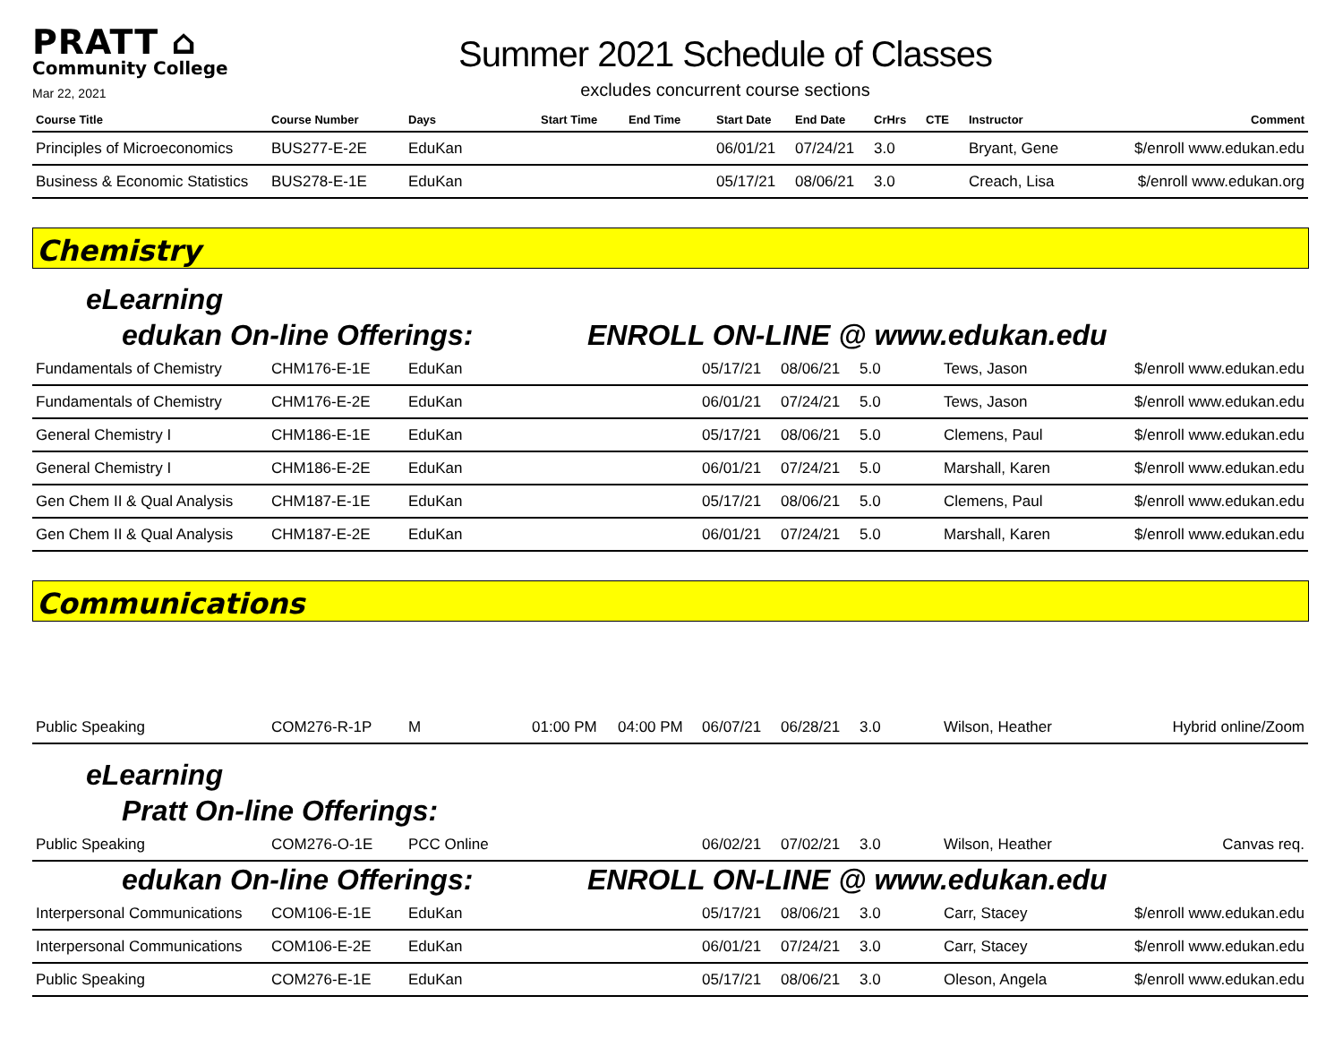PRATT ⌂
Community College
Mar 22, 2021
Summer 2021 Schedule of Classes
excludes concurrent course sections
| Course Title | Course Number | Days | Start Time | End Time | Start Date | End Date | CrHrs | CTE | Instructor | Comment |
| --- | --- | --- | --- | --- | --- | --- | --- | --- | --- | --- |
| Principles of Microeconomics | BUS277-E-2E | EduKan | | | 06/01/21 | 07/24/21 | 3.0 | | Bryant, Gene | $/enroll www.edukan.edu |
| Business & Economic Statistics | BUS278-E-1E | EduKan | | | 05/17/21 | 08/06/21 | 3.0 | | Creach, Lisa | $/enroll www.edukan.org |
Chemistry
eLearning
edukan On-line Offerings: ENROLL ON-LINE @ www.edukan.edu
| Fundamentals of Chemistry | CHM176-E-1E | EduKan | 05/17/21 | 08/06/21 | 5.0 | Tews, Jason | $/enroll www.edukan.edu |
| Fundamentals of Chemistry | CHM176-E-2E | EduKan | 06/01/21 | 07/24/21 | 5.0 | Tews, Jason | $/enroll www.edukan.edu |
| General Chemistry I | CHM186-E-1E | EduKan | 05/17/21 | 08/06/21 | 5.0 | Clemens, Paul | $/enroll www.edukan.edu |
| General Chemistry I | CHM186-E-2E | EduKan | 06/01/21 | 07/24/21 | 5.0 | Marshall, Karen | $/enroll www.edukan.edu |
| Gen Chem II & Qual Analysis | CHM187-E-1E | EduKan | 05/17/21 | 08/06/21 | 5.0 | Clemens, Paul | $/enroll www.edukan.edu |
| Gen Chem II & Qual Analysis | CHM187-E-2E | EduKan | 06/01/21 | 07/24/21 | 5.0 | Marshall, Karen | $/enroll www.edukan.edu |
Communications
| Public Speaking | COM276-R-1P | M | 01:00 PM | 04:00 PM | 06/07/21 | 06/28/21 | 3.0 | Wilson, Heather | Hybrid online/Zoom |
eLearning
Pratt On-line Offerings:
| Public Speaking | COM276-O-1E | PCC Online | 06/02/21 | 07/02/21 | 3.0 | Wilson, Heather | Canvas req. |
edukan On-line Offerings: ENROLL ON-LINE @ www.edukan.edu
| Interpersonal Communications | COM106-E-1E | EduKan | 05/17/21 | 08/06/21 | 3.0 | Carr, Stacey | $/enroll www.edukan.edu |
| Interpersonal Communications | COM106-E-2E | EduKan | 06/01/21 | 07/24/21 | 3.0 | Carr, Stacey | $/enroll www.edukan.edu |
| Public Speaking | COM276-E-1E | EduKan | 05/17/21 | 08/06/21 | 3.0 | Oleson, Angela | $/enroll www.edukan.edu |